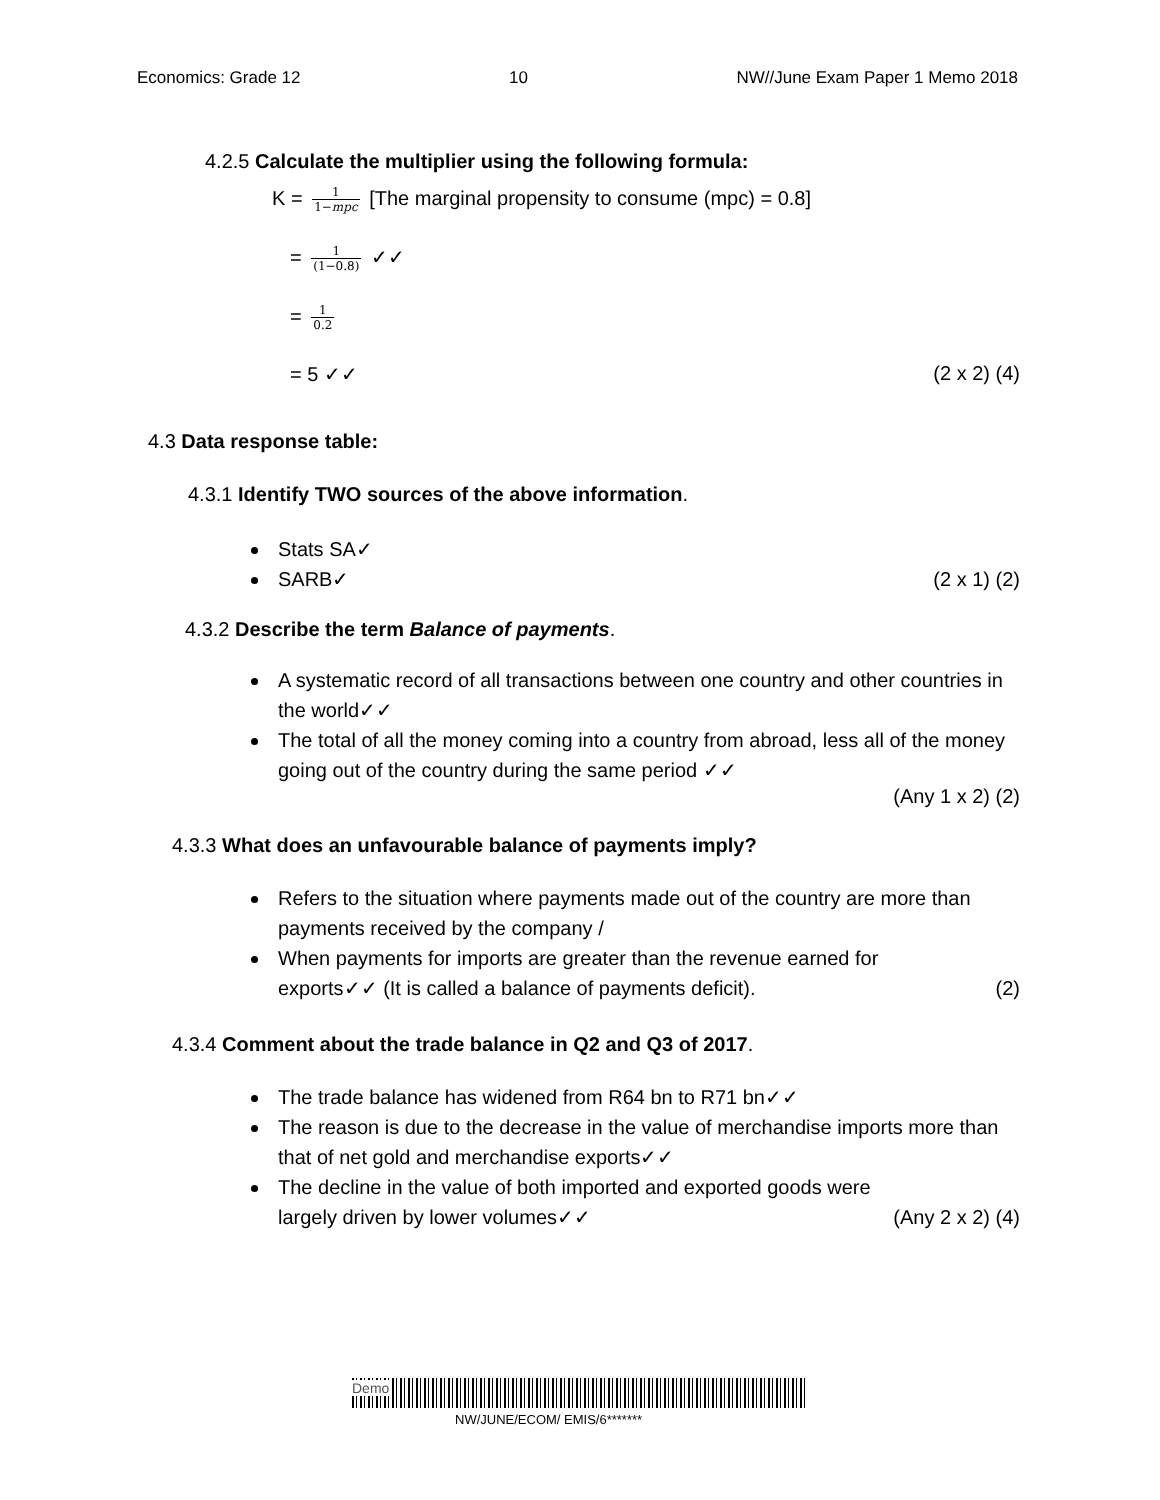Economics: Grade 12 10 NW//June Exam Paper 1 Memo 2018
4.2.5 Calculate the multiplier using the following formula:
K = 1 1−mpc [The marginal propensity to consume (mpc) = 0.8]
= 1 (1−0.8) ✓✓
= 1 0.2
= 5 ✓✓ (2 x 2) (4)
4.3 Data response table:
4.3.1 Identify TWO sources of the above information.
Stats SA✓
SARB✓ (2 x 1) (2)
4.3.2 Describe the term Balance of payments.
A systematic record of all transactions between one country and other countries in the world✓✓
The total of all the money coming into a country from abroad, less all of the money going out of the country during the same period ✓✓
(Any 1 x 2) (2)
4.3.3 What does an unfavourable balance of payments imply?
Refers to the situation where payments made out of the country are more than payments received by the company /
When payments for imports are greater than the revenue earned for
exports✓✓ (It is called a balance of payments deficit). (2)
4.3.4 Comment about the trade balance in Q2 and Q3 of 2017.
The trade balance has widened from R64 bn to R71 bn✓✓
The reason is due to the decrease in the value of merchandise imports more than that of net gold and merchandise exports✓✓
The decline in the value of both imported and exported goods were
largely driven by lower volumes✓✓ (Any 2 x 2) (4)
Demo
NW/JUNE/ECOM/ EMIS/6*******